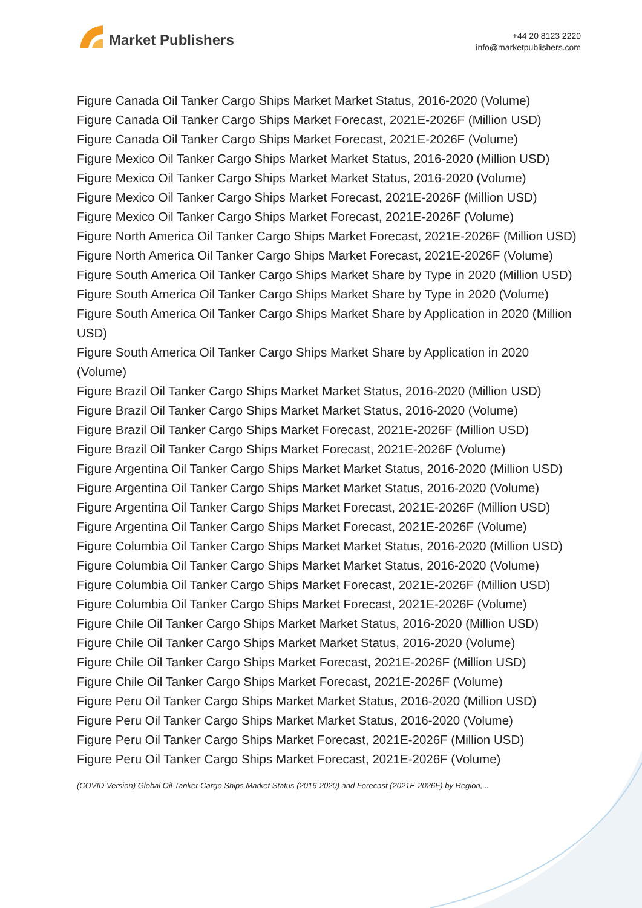Market Publishers
+44 20 8123 2220
info@marketpublishers.com
Figure Canada Oil Tanker Cargo Ships Market Market Status, 2016-2020 (Volume)
Figure Canada Oil Tanker Cargo Ships Market Forecast, 2021E-2026F (Million USD)
Figure Canada Oil Tanker Cargo Ships Market Forecast, 2021E-2026F (Volume)
Figure Mexico Oil Tanker Cargo Ships Market Market Status, 2016-2020 (Million USD)
Figure Mexico Oil Tanker Cargo Ships Market Market Status, 2016-2020 (Volume)
Figure Mexico Oil Tanker Cargo Ships Market Forecast, 2021E-2026F (Million USD)
Figure Mexico Oil Tanker Cargo Ships Market Forecast, 2021E-2026F (Volume)
Figure North America Oil Tanker Cargo Ships Market Forecast, 2021E-2026F (Million USD)
Figure North America Oil Tanker Cargo Ships Market Forecast, 2021E-2026F (Volume)
Figure South America Oil Tanker Cargo Ships Market Share by Type in 2020 (Million USD)
Figure South America Oil Tanker Cargo Ships Market Share by Type in 2020 (Volume)
Figure South America Oil Tanker Cargo Ships Market Share by Application in 2020 (Million USD)
Figure South America Oil Tanker Cargo Ships Market Share by Application in 2020 (Volume)
Figure Brazil Oil Tanker Cargo Ships Market Market Status, 2016-2020 (Million USD)
Figure Brazil Oil Tanker Cargo Ships Market Market Status, 2016-2020 (Volume)
Figure Brazil Oil Tanker Cargo Ships Market Forecast, 2021E-2026F (Million USD)
Figure Brazil Oil Tanker Cargo Ships Market Forecast, 2021E-2026F (Volume)
Figure Argentina Oil Tanker Cargo Ships Market Market Status, 2016-2020 (Million USD)
Figure Argentina Oil Tanker Cargo Ships Market Market Status, 2016-2020 (Volume)
Figure Argentina Oil Tanker Cargo Ships Market Forecast, 2021E-2026F (Million USD)
Figure Argentina Oil Tanker Cargo Ships Market Forecast, 2021E-2026F (Volume)
Figure Columbia Oil Tanker Cargo Ships Market Market Status, 2016-2020 (Million USD)
Figure Columbia Oil Tanker Cargo Ships Market Market Status, 2016-2020 (Volume)
Figure Columbia Oil Tanker Cargo Ships Market Forecast, 2021E-2026F (Million USD)
Figure Columbia Oil Tanker Cargo Ships Market Forecast, 2021E-2026F (Volume)
Figure Chile Oil Tanker Cargo Ships Market Market Status, 2016-2020 (Million USD)
Figure Chile Oil Tanker Cargo Ships Market Market Status, 2016-2020 (Volume)
Figure Chile Oil Tanker Cargo Ships Market Forecast, 2021E-2026F (Million USD)
Figure Chile Oil Tanker Cargo Ships Market Forecast, 2021E-2026F (Volume)
Figure Peru Oil Tanker Cargo Ships Market Market Status, 2016-2020 (Million USD)
Figure Peru Oil Tanker Cargo Ships Market Market Status, 2016-2020 (Volume)
Figure Peru Oil Tanker Cargo Ships Market Forecast, 2021E-2026F (Million USD)
Figure Peru Oil Tanker Cargo Ships Market Forecast, 2021E-2026F (Volume)
(COVID Version) Global Oil Tanker Cargo Ships Market Status (2016-2020) and Forecast (2021E-2026F) by Region,...